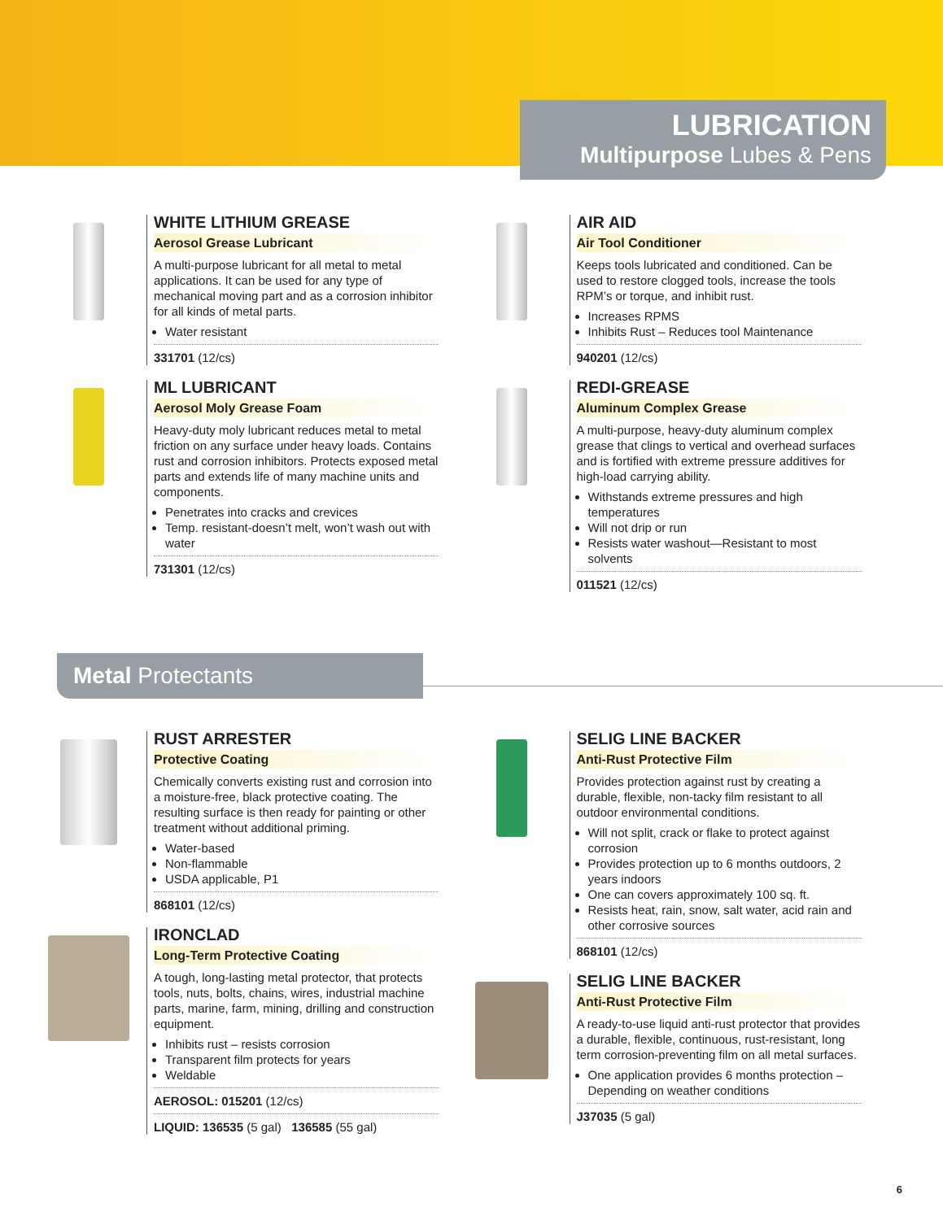LUBRICATION
Multipurpose Lubes & Pens
WHITE LITHIUM GREASE
Aerosol Grease Lubricant
A multi-purpose lubricant for all metal to metal applications. It can be used for any type of mechanical moving part and as a corrosion inhibitor for all kinds of metal parts.
Water resistant
331701 (12/cs)
ML LUBRICANT
Aerosol Moly Grease Foam
Heavy-duty moly lubricant reduces metal to metal friction on any surface under heavy loads. Contains rust and corrosion inhibitors. Protects exposed metal parts and extends life of many machine units and components.
Penetrates into cracks and crevices
Temp. resistant-doesn’t melt, won’t wash out with water
731301 (12/cs)
AIR AID
Air Tool Conditioner
Keeps tools lubricated and conditioned. Can be used to restore clogged tools, increase the tools RPM’s or torque, and inhibit rust.
Increases RPMS
Inhibits Rust – Reduces tool Maintenance
940201 (12/cs)
REDI-GREASE
Aluminum Complex Grease
A multi-purpose, heavy-duty aluminum complex grease that clings to vertical and overhead surfaces and is fortified with extreme pressure additives for high-load carrying ability.
Withstands extreme pressures and high temperatures
Will not drip or run
Resists water washout—Resistant to most solvents
011521 (12/cs)
Metal Protectants
RUST ARRESTER
Protective Coating
Chemically converts existing rust and corrosion into a moisture-free, black protective coating. The resulting surface is then ready for painting or other treatment without additional priming.
Water-based
Non-flammable
USDA applicable, P1
868101 (12/cs)
IRONCLAD
Long-Term Protective Coating
A tough, long-lasting metal protector, that protects tools, nuts, bolts, chains, wires, industrial machine parts, marine, farm, mining, drilling and construction equipment.
Inhibits rust – resists corrosion
Transparent film protects for years
Weldable
AEROSOL: 015201 (12/cs)
LIQUID: 136535 (5 gal) 136585 (55 gal)
SELIG LINE BACKER
Anti-Rust Protective Film
Provides protection against rust by creating a durable, flexible, non-tacky film resistant to all outdoor environmental conditions.
Will not split, crack or flake to protect against corrosion
Provides protection up to 6 months outdoors, 2 years indoors
One can covers approximately 100 sq. ft.
Resists heat, rain, snow, salt water, acid rain and other corrosive sources
868101 (12/cs)
SELIG LINE BACKER
Anti-Rust Protective Film
A ready-to-use liquid anti-rust protector that provides a durable, flexible, continuous, rust-resistant, long term corrosion-preventing film on all metal surfaces.
One application provides 6 months protection – Depending on weather conditions
J37035 (5 gal)
6